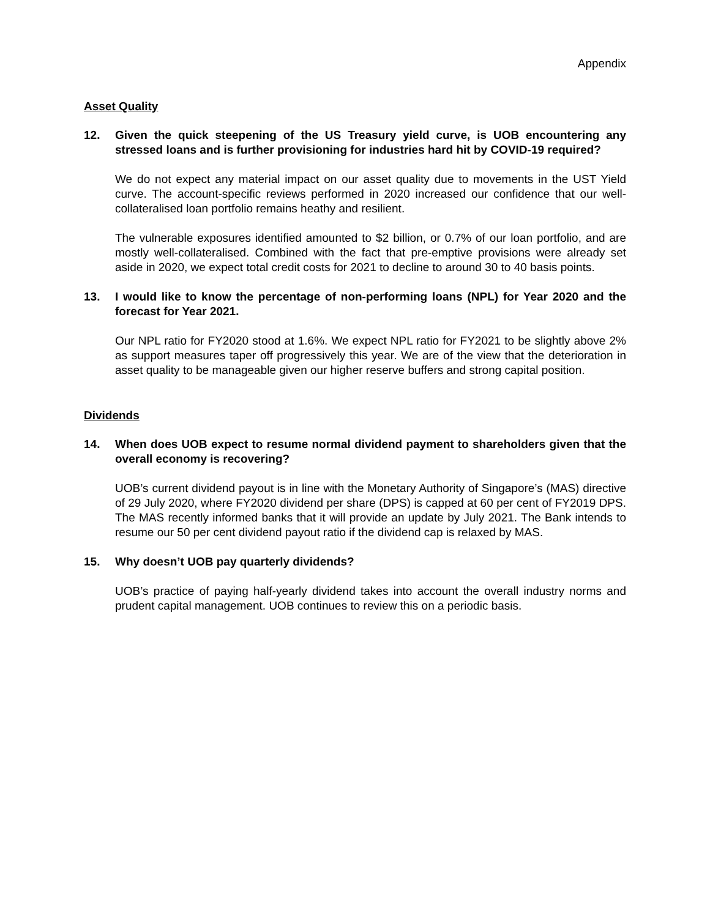Appendix
Asset Quality
12. Given the quick steepening of the US Treasury yield curve, is UOB encountering any stressed loans and is further provisioning for industries hard hit by COVID-19 required?
We do not expect any material impact on our asset quality due to movements in the UST Yield curve. The account-specific reviews performed in 2020 increased our confidence that our well-collateralised loan portfolio remains heathy and resilient.
The vulnerable exposures identified amounted to $2 billion, or 0.7% of our loan portfolio, and are mostly well-collateralised. Combined with the fact that pre-emptive provisions were already set aside in 2020, we expect total credit costs for 2021 to decline to around 30 to 40 basis points.
13. I would like to know the percentage of non-performing loans (NPL) for Year 2020 and the forecast for Year 2021.
Our NPL ratio for FY2020 stood at 1.6%. We expect NPL ratio for FY2021 to be slightly above 2% as support measures taper off progressively this year. We are of the view that the deterioration in asset quality to be manageable given our higher reserve buffers and strong capital position.
Dividends
14. When does UOB expect to resume normal dividend payment to shareholders given that the overall economy is recovering?
UOB’s current dividend payout is in line with the Monetary Authority of Singapore’s (MAS) directive of 29 July 2020, where FY2020 dividend per share (DPS) is capped at 60 per cent of FY2019 DPS. The MAS recently informed banks that it will provide an update by July 2021. The Bank intends to resume our 50 per cent dividend payout ratio if the dividend cap is relaxed by MAS.
15. Why doesn’t UOB pay quarterly dividends?
UOB’s practice of paying half-yearly dividend takes into account the overall industry norms and prudent capital management. UOB continues to review this on a periodic basis.